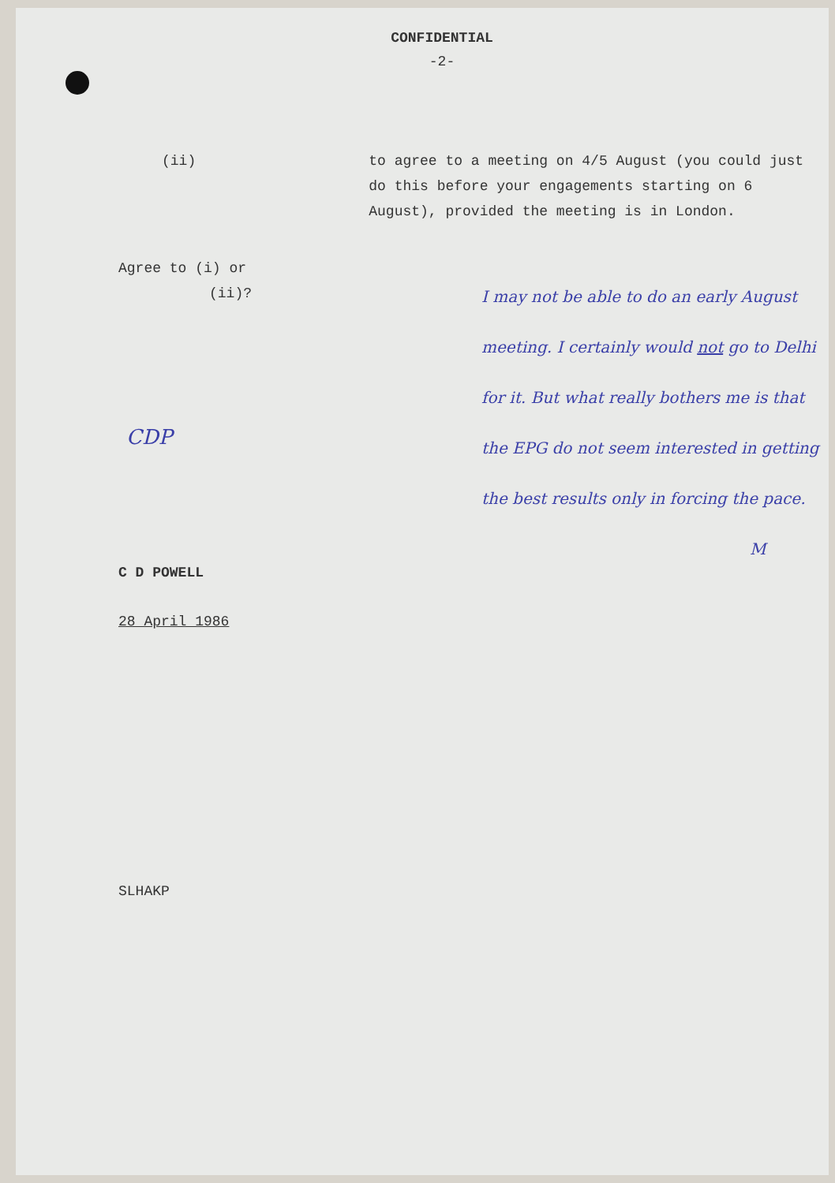CONFIDENTIAL
-2-
(ii) to agree to a meeting on 4/5 August (you could just do this before your engagements starting on 6 August), provided the meeting is in London.
Agree to (i) or
(ii)?
CDP
C D POWELL
28 April 1986
SLHAKP
I may not be able to do an early August meeting. I certainly would not go to Delhi for it. But what really bothers me is that the EPG do not seem interested in getting the best results only in forcing the pace.
M